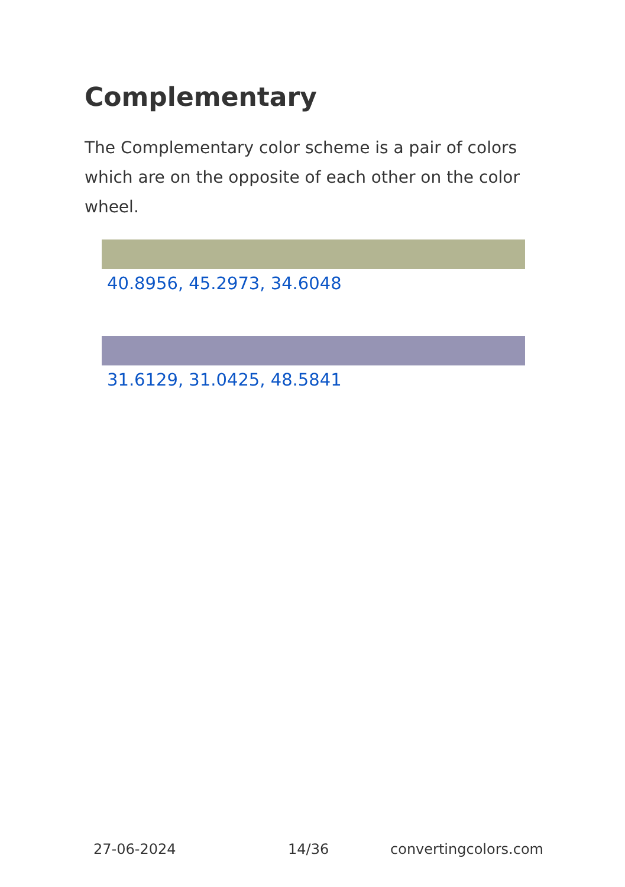Complementary
The Complementary color scheme is a pair of colors which are on the opposite of each other on the color wheel.
40.8956, 45.2973, 34.6048
31.6129, 31.0425, 48.5841
27-06-2024 14/36 convertingcolors.com